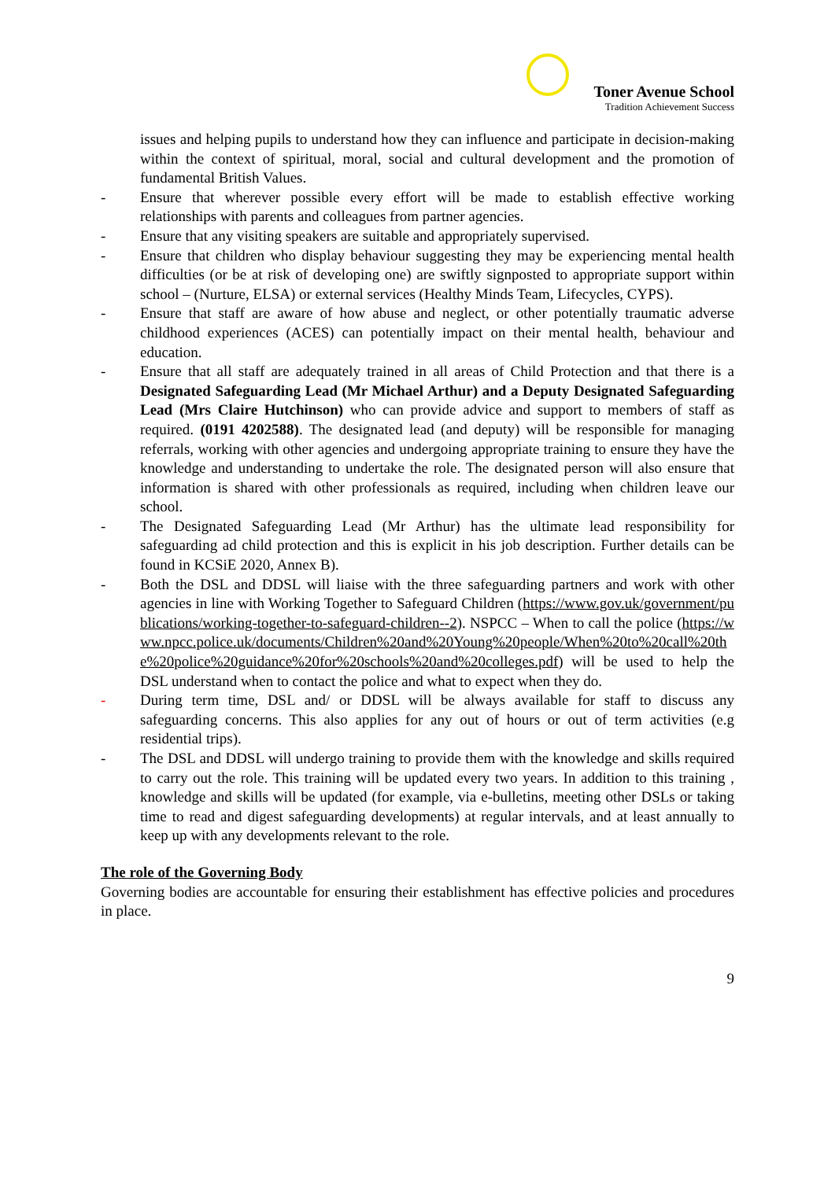Toner Avenue School
Tradition Achievement Success
issues and helping pupils to understand how they can influence and participate in decision-making within the context of spiritual, moral, social and cultural development and the promotion of fundamental British Values.
- Ensure that wherever possible every effort will be made to establish effective working relationships with parents and colleagues from partner agencies.
- Ensure that any visiting speakers are suitable and appropriately supervised.
- Ensure that children who display behaviour suggesting they may be experiencing mental health difficulties (or be at risk of developing one) are swiftly signposted to appropriate support within school – (Nurture, ELSA) or external services (Healthy Minds Team, Lifecycles, CYPS).
- Ensure that staff are aware of how abuse and neglect, or other potentially traumatic adverse childhood experiences (ACES) can potentially impact on their mental health, behaviour and education.
- Ensure that all staff are adequately trained in all areas of Child Protection and that there is a Designated Safeguarding Lead (Mr Michael Arthur) and a Deputy Designated Safeguarding Lead (Mrs Claire Hutchinson) who can provide advice and support to members of staff as required. (0191 4202588). The designated lead (and deputy) will be responsible for managing referrals, working with other agencies and undergoing appropriate training to ensure they have the knowledge and understanding to undertake the role. The designated person will also ensure that information is shared with other professionals as required, including when children leave our school.
- The Designated Safeguarding Lead (Mr Arthur) has the ultimate lead responsibility for safeguarding ad child protection and this is explicit in his job description. Further details can be found in KCSiE 2020, Annex B).
- Both the DSL and DDSL will liaise with the three safeguarding partners and work with other agencies in line with Working Together to Safeguard Children (https://www.gov.uk/government/publications/working-together-to-safeguard-children--2). NSPCC – When to call the police (https://www.npcc.police.uk/documents/Children%20and%20Young%20people/When%20to%20call%20the%20police%20guidance%20for%20schools%20and%20colleges.pdf) will be used to help the DSL understand when to contact the police and what to expect when they do.
- During term time, DSL and/ or DDSL will be always available for staff to discuss any safeguarding concerns. This also applies for any out of hours or out of term activities (e.g residential trips).
- The DSL and DDSL will undergo training to provide them with the knowledge and skills required to carry out the role. This training will be updated every two years. In addition to this training , knowledge and skills will be updated (for example, via e-bulletins, meeting other DSLs or taking time to read and digest safeguarding developments) at regular intervals, and at least annually to keep up with any developments relevant to the role.
The role of the Governing Body
Governing bodies are accountable for ensuring their establishment has effective policies and procedures in place.
9